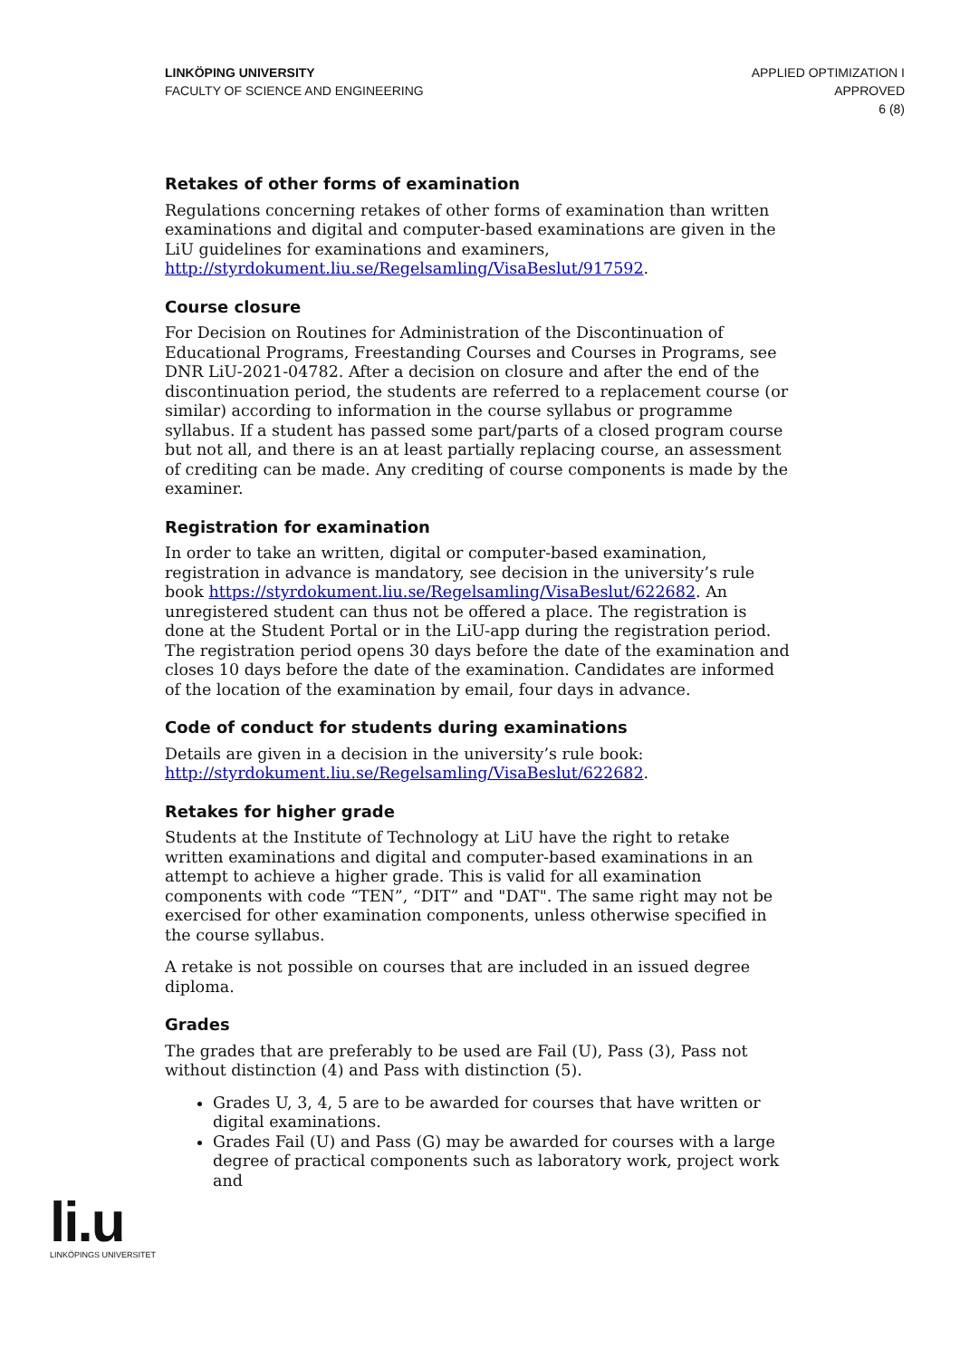LINKÖPING UNIVERSITY
FACULTY OF SCIENCE AND ENGINEERING
APPLIED OPTIMIZATION I
APPROVED
6 (8)
Retakes of other forms of examination
Regulations concerning retakes of other forms of examination than written examinations and digital and computer-based examinations are given in the LiU guidelines for examinations and examiners, http://styrdokument.liu.se/Regelsamling/VisaBeslut/917592.
Course closure
For Decision on Routines for Administration of the Discontinuation of Educational Programs, Freestanding Courses and Courses in Programs, see DNR LiU-2021-04782. After a decision on closure and after the end of the discontinuation period, the students are referred to a replacement course (or similar) according to information in the course syllabus or programme syllabus. If a student has passed some part/parts of a closed program course but not all, and there is an at least partially replacing course, an assessment of crediting can be made. Any crediting of course components is made by the examiner.
Registration for examination
In order to take an written, digital or computer-based examination, registration in advance is mandatory, see decision in the university’s rule book https://styrdokument.liu.se/Regelsamling/VisaBeslut/622682. An unregistered student can thus not be offered a place. The registration is done at the Student Portal or in the LiU-app during the registration period. The registration period opens 30 days before the date of the examination and closes 10 days before the date of the examination. Candidates are informed of the location of the examination by email, four days in advance.
Code of conduct for students during examinations
Details are given in a decision in the university’s rule book: http://styrdokument.liu.se/Regelsamling/VisaBeslut/622682.
Retakes for higher grade
Students at the Institute of Technology at LiU have the right to retake written examinations and digital and computer-based examinations in an attempt to achieve a higher grade. This is valid for all examination components with code “TEN”, “DIT” and "DAT". The same right may not be exercised for other examination components, unless otherwise specified in the course syllabus.
A retake is not possible on courses that are included in an issued degree diploma.
Grades
The grades that are preferably to be used are Fail (U), Pass (3), Pass not without distinction (4) and Pass with distinction (5).
Grades U, 3, 4, 5 are to be awarded for courses that have written or digital examinations.
Grades Fail (U) and Pass (G) may be awarded for courses with a large degree of practical components such as laboratory work, project work and
li.u
LINKÖPINGS UNIVERSITET